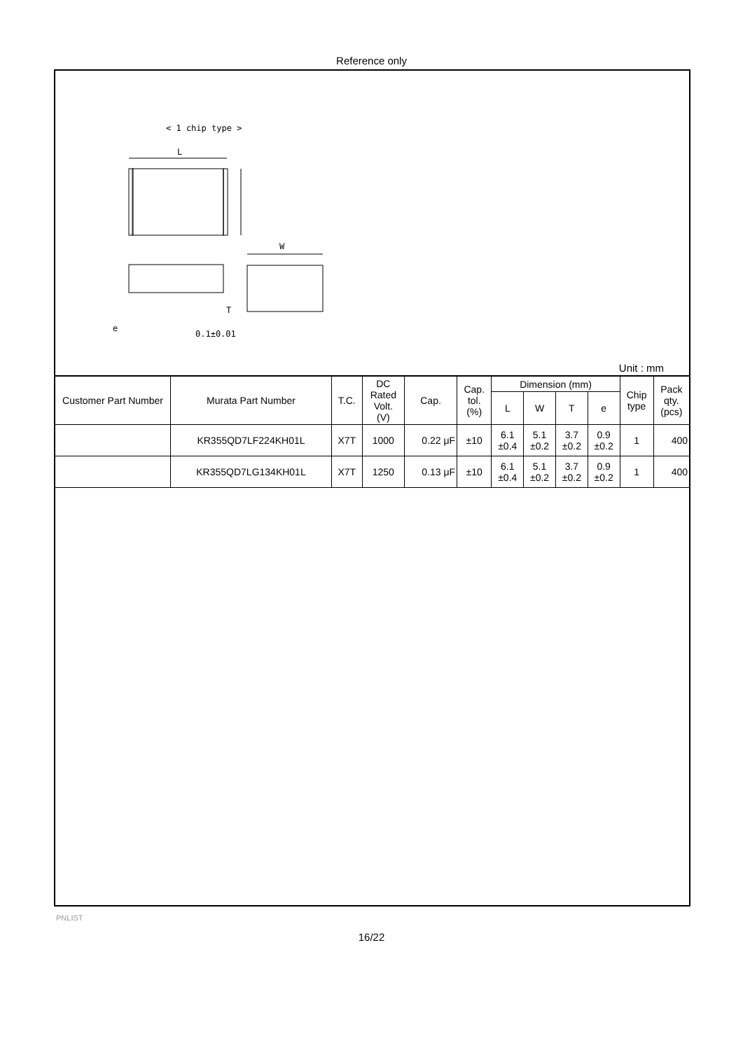Reference only
< 1 chip type >
L
T
W
e
0.1±0.01
Unit : mm
| Customer Part Number | Murata Part Number | T.C. | DC Rated Volt. (V) | Cap. | Cap. tol. (%) | Dimension (mm) | | | | Chip type | Pack qty. (pcs) |
| --- | --- | --- | --- | --- | --- | --- | --- | --- | --- | --- | --- |
| | | | | | | L | W | T | e | | |
| | KR355QD7LF224KH01L | X7T | 1000 | 0.22 μF | ±10 | 6.1 ±0.4 | 5.1 ±0.2 | 3.7 ±0.2 | 0.9 ±0.2 | 1 | 400 |
| | KR355QD7LG134KH01L | X7T | 1250 | 0.13 μF | ±10 | 6.1 ±0.4 | 5.1 ±0.2 | 3.7 ±0.2 | 0.9 ±0.2 | 1 | 400 |
PNLIST
16/22